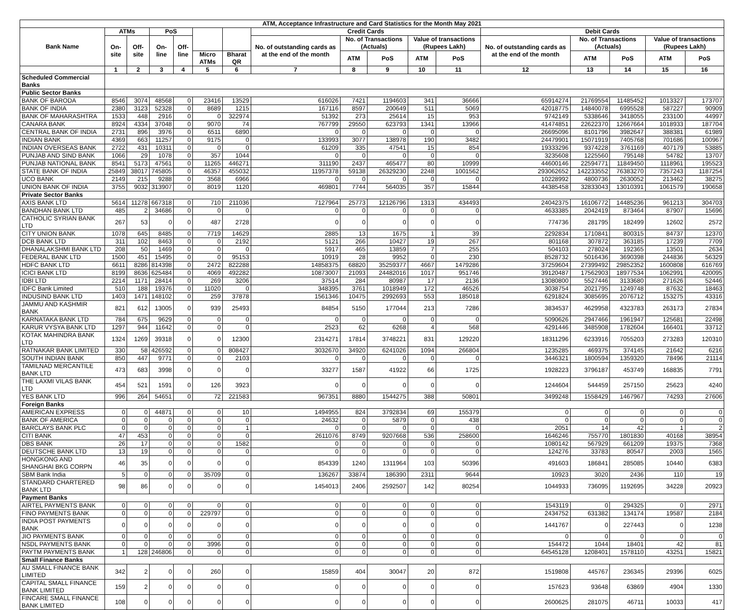| ATM, Acceptance Infrastructure and Card Statistics for the Month May 2021 | | | | | | | | | | | | | | | | |
| --- | --- | --- | --- | --- | --- | --- | --- | --- | --- | --- | --- | --- | --- | --- | --- | --- |
| Bank Name | ATMs | | PoS | | | | Credit Cards | | | | | Debit Cards | | | | |
| | On-site | Off-site | On-line | Off-line | | | No. of outstanding cards as at the end of the month | No. of Transactions (Actuals) | | Value of transactions (Rupees Lakh) | | No. of outstanding cards as at the end of the month | No. of Transactions (Actuals) | | Value of transactions (Rupees Lakh) | |
| | | | | | Micro ATMs | Bharat QR | | ATM | PoS | ATM | PoS | | ATM | PoS | ATM | PoS |
| | 1 | 2 | 3 | 4 | 5 | 6 | 7 | 8 | 9 | 10 | 11 | 12 | 13 | 14 | 15 | 16 |
| Scheduled Commercial Banks | | | | | | | | | | | | | | | | |
| Public Sector Banks | | | | | | | | | | | | | | | | |
| BANK OF BARODA | 8546 | 3074 | 48568 | 0 | 23416 | 13529 | 616026 | 7421 | 1194603 | 341 | 36666 | 65914274 | 21769554 | 11485452 | 1013327 | 173707 |
| BANK OF INDIA | 2380 | 3123 | 52328 | 0 | 8689 | 1215 | 167116 | 8597 | 200649 | 511 | 5069 | 42018775 | 14840078 | 6995528 | 587227 | 90909 |
| BANK OF MAHARASHTRA | 1533 | 448 | 2916 | 0 | 0 | 322974 | 51392 | 273 | 25614 | 15 | 953 | 9742149 | 5338646 | 3418055 | 233100 | 44997 |
| CANARA BANK | 8924 | 4334 | 37048 | 0 | 9070 | 74 | 767799 | 29550 | 623793 | 1341 | 13966 | 41474851 | 22622370 | 12667664 | 1018933 | 187704 |
| CENTRAL BANK OF INDIA | 2731 | 896 | 3976 | 0 | 6511 | 6890 | 0 | 0 | 0 | 0 | 0 | 26695096 | 8101796 | 3982647 | 388381 | 61989 |
| INDIAN BANK | 4369 | 663 | 11257 | 0 | 9175 | 0 | 133993 | 3077 | 138978 | 190 | 3482 | 24479901 | 15071919 | 7405768 | 701686 | 100967 |
| INDIAN OVERSEAS BANK | 2722 | 431 | 10311 | 0 | 0 | 0 | 61209 | 335 | 47541 | 15 | 854 | 19333296 | 9374228 | 3761169 | 407179 | 53885 |
| PUNJAB AND SIND BANK | 1066 | 29 | 1078 | 0 | 357 | 1044 | 0 | 0 | 0 | 0 | 0 | 3235608 | 1225560 | 795148 | 54782 | 13707 |
| PUNJAB NATIONAL BANK | 8541 | 5173 | 47561 | 0 | 11265 | 446271 | 311190 | 2437 | 465477 | 80 | 10999 | 44600146 | 22594771 | 11849450 | 1118961 | 195523 |
| STATE BANK OF INDIA | 25849 | 38017 | 745805 | 0 | 46357 | 455032 | 11957378 | 59138 | 26329230 | 2248 | 1001562 | 293062652 | 142233552 | 76383270 | 7357243 | 1187254 |
| UCO BANK | 2149 | 215 | 9288 | 0 | 3568 | 6966 | 0 | 0 | 0 | 0 | 0 | 10228992 | 4800736 | 2630052 | 213462 | 38275 |
| UNION BANK OF INDIA | 3755 | 9032 | 313907 | 0 | 8019 | 1120 | 469801 | 7744 | 564035 | 357 | 15844 | 44385458 | 32833043 | 13010391 | 1061579 | 190658 |
| Private Sector Banks | | | | | | | | | | | | | | | | |
| AXIS BANK LTD | 5614 | 11278 | 667318 | 0 | 710 | 211036 | 7127964 | 25773 | 12126796 | 1313 | 434493 | 24042375 | 16106772 | 14485236 | 961213 | 304703 |
| BANDHAN BANK LTD | 485 | 2 | 34686 | 0 | 0 | 0 | 0 | 0 | 0 | 0 | 0 | 4633385 | 2042419 | 873464 | 87907 | 15696 |
| CATHOLIC SYRIAN BANK LTD | 267 | 53 | 0 | 0 | 487 | 2728 | 0 | 0 | 0 | 0 | 0 | 774736 | 281795 | 182499 | 12602 | 2572 |
| CITY UNION BANK | 1078 | 645 | 8485 | 0 | 7719 | 14629 | 2885 | 13 | 1675 | 1 | 39 | 2292834 | 1710841 | 800315 | 84737 | 12370 |
| DCB BANK LTD | 311 | 102 | 8463 | 0 | 0 | 2192 | 5121 | 266 | 10427 | 19 | 267 | 801168 | 307872 | 363185 | 17239 | 7709 |
| DHANALAKSHMI BANK LTD | 208 | 50 | 1469 | 0 | 0 | 0 | 5917 | 465 | 13859 | 7 | 255 | 504103 | 278024 | 192365 | 13501 | 2634 |
| FEDERAL BANK LTD | 1500 | 451 | 15495 | 0 | 0 | 95153 | 10919 | 28 | 9952 | 0 | 230 | 8528732 | 5016436 | 3690398 | 244836 | 56329 |
| HDFC BANK LTD | 6611 | 8286 | 814398 | 0 | 2472 | 822288 | 14858375 | 68820 | 35259377 | 4667 | 1479286 | 37259604 | 27399492 | 29852352 | 1600808 | 616769 |
| ICICI BANK LTD | 8199 | 8636 | 625484 | 0 | 4069 | 492282 | 10873007 | 21093 | 24482016 | 1017 | 951746 | 39120487 | 17562903 | 18977534 | 1062991 | 420095 |
| IDBI LTD | 2214 | 1171 | 28414 | 0 | 269 | 3206 | 37514 | 284 | 80987 | 17 | 2136 | 13080800 | 5527446 | 3133680 | 271626 | 52446 |
| IDFC Bank Limited | 510 | 188 | 19376 | 0 | 11020 | 0 | 348395 | 3761 | 1018949 | 172 | 46526 | 3038754 | 2021795 | 1249748 | 87632 | 18463 |
| INDUSIND BANK LTD | 1403 | 1471 | 148102 | 0 | 259 | 37878 | 1561346 | 10475 | 2992693 | 553 | 185018 | 6291824 | 3085695 | 2076712 | 153275 | 43316 |
| JAMMU AND KASHMIR BANK | 821 | 612 | 13005 | 0 | 939 | 25493 | 84854 | 5150 | 177044 | 213 | 7286 | 3834537 | 4629958 | 4323783 | 263173 | 27834 |
| KARNATAKA BANK LTD | 784 | 675 | 9629 | 0 | 0 | 0 | 0 | 0 | 0 | 0 | 0 | 5090626 | 2947466 | 1961947 | 125681 | 22498 |
| KARUR VYSYA BANK LTD | 1297 | 944 | 11642 | 0 | 0 | 0 | 2523 | 62 | 6268 | 4 | 568 | 4291446 | 3485908 | 1782604 | 166401 | 33712 |
| KOTAK MAHINDRA BANK LTD | 1324 | 1269 | 39318 | 0 | 0 | 12300 | 2314271 | 17814 | 3748221 | 831 | 129220 | 18311296 | 6233916 | 7055203 | 273283 | 120310 |
| RATNAKAR BANK LIMITED | 330 | 58 | 426592 | 0 | 0 | 808427 | 3032670 | 34920 | 6241026 | 1094 | 266804 | 1235285 | 469375 | 374145 | 21642 | 6216 |
| SOUTH INDIAN BANK | 850 | 447 | 9771 | 0 | 0 | 2103 | 0 | 0 | 0 | 0 | 0 | 3446321 | 1800594 | 1359320 | 78496 | 21114 |
| TAMILNAD MERCANTILE BANK LTD | 473 | 683 | 3998 | 0 | 0 | 0 | 33277 | 1587 | 41922 | 66 | 1725 | 1928223 | 3796187 | 453749 | 168835 | 7791 |
| THE LAXMI VILAS BANK LTD | 454 | 521 | 1591 | 0 | 126 | 3923 | 0 | 0 | 0 | 0 | 0 | 1244604 | 544459 | 257150 | 25623 | 4240 |
| YES BANK LTD | 996 | 264 | 54651 | 0 | 72 | 221583 | 967351 | 8880 | 1544275 | 388 | 50801 | 3499248 | 1558429 | 1467967 | 74293 | 27606 |
| Foreign Banks | | | | | | | | | | | | | | | | |
| AMERICAN EXPRESS | 0 | 0 | 44871 | 0 | 0 | 10 | 1494955 | 824 | 3792834 | 69 | 155379 | 0 | 0 | 0 | 0 | 0 |
| BANK OF AMERICA | 0 | 0 | 0 | 0 | 0 | 0 | 24632 | 0 | 5879 | 0 | 438 | 0 | 0 | 0 | 0 | 0 |
| BARCLAYS BANK PLC | 0 | 0 | 0 | 0 | 0 | 1 | 0 | 0 | 0 | 0 | 0 | 2051 | 14 | 42 | 1 | 2 |
| CITI BANK | 47 | 453 | 0 | 0 | 0 | 0 | 2611076 | 8749 | 9207668 | 536 | 258600 | 1646246 | 755770 | 1801830 | 40168 | 38954 |
| DBS BANK | 26 | 17 | 0 | 0 | 0 | 1582 | 0 | 0 | 0 | 0 | 0 | 1080142 | 567929 | 661209 | 19375 | 7368 |
| DEUTSCHE BANK LTD | 13 | 19 | 0 | 0 | 0 | 0 | 0 | 0 | 0 | 0 | 0 | 124276 | 33783 | 80547 | 2003 | 1565 |
| HONGKONG AND SHANGHAI BKG CORPN | 46 | 35 | 0 | 0 | 0 | 0 | 854339 | 1240 | 1311964 | 103 | 50396 | 491603 | 186841 | 285085 | 10440 | 6383 |
| SBM Bank India | 5 | 0 | 0 | 0 | 35709 | 0 | 136267 | 33874 | 186390 | 2311 | 9644 | 10923 | 3020 | 2436 | 110 | 19 |
| STANDARD CHARTERED BANK LTD | 98 | 86 | 0 | 0 | 0 | 0 | 1454013 | 2406 | 2592507 | 142 | 80254 | 1044933 | 736095 | 1192695 | 34228 | 20923 |
| Payment Banks | | | | | | | | | | | | | | | | |
| AIRTEL PAYMENTS BANK | 0 | 0 | 0 | 0 | 0 | 0 | 0 | 0 | 0 | 0 | 0 | 1543119 | 0 | 294325 | 0 | 2971 |
| FINO PAYMENTS BANK | 0 | 0 | 0 | 0 | 229797 | 0 | 0 | 0 | 0 | 0 | 0 | 2434752 | 631382 | 134174 | 19587 | 2184 |
| INDIA POST PAYMENTS BANK | 0 | 0 | 0 | 0 | 0 | 0 | 0 | 0 | 0 | 0 | 0 | 1441767 | 0 | 227443 | 0 | 1238 |
| JIO PAYMENTS BANK | 0 | 0 | 0 | 0 | 0 | 0 | 0 | 0 | 0 | 0 | 0 | 0 | 0 | 0 | 0 | 0 |
| NSDL PAYMENTS BANK | 0 | 0 | 0 | 0 | 3996 | 0 | 0 | 0 | 0 | 0 | 0 | 154472 | 1044 | 18401 | 42 | 81 |
| PAYTM PAYMENTS BANK | 1 | 128 | 246806 | 0 | 0 | 0 | 0 | 0 | 0 | 0 | 0 | 64545128 | 1208401 | 1578110 | 43251 | 15821 |
| Small Finance Banks | | | | | | | | | | | | | | | | |
| AU SMALL FINANCE BANK LIMITED | 342 | 2 | 0 | 0 | 260 | 0 | 15859 | 404 | 30047 | 20 | 872 | 1519808 | 445767 | 236345 | 29396 | 6025 |
| CAPITAL SMALL FINANCE BANK LIMITED | 159 | 2 | 0 | 0 | 0 | 0 | 0 | 0 | 0 | 0 | 0 | 157623 | 93648 | 63869 | 4904 | 1330 |
| FINCARE SMALL FINANCE BANK LIMITED | 108 | 0 | 0 | 0 | 0 | 0 | 0 | 0 | 0 | 0 | 0 | 2600625 | 281075 | 46711 | 10033 | 417 |